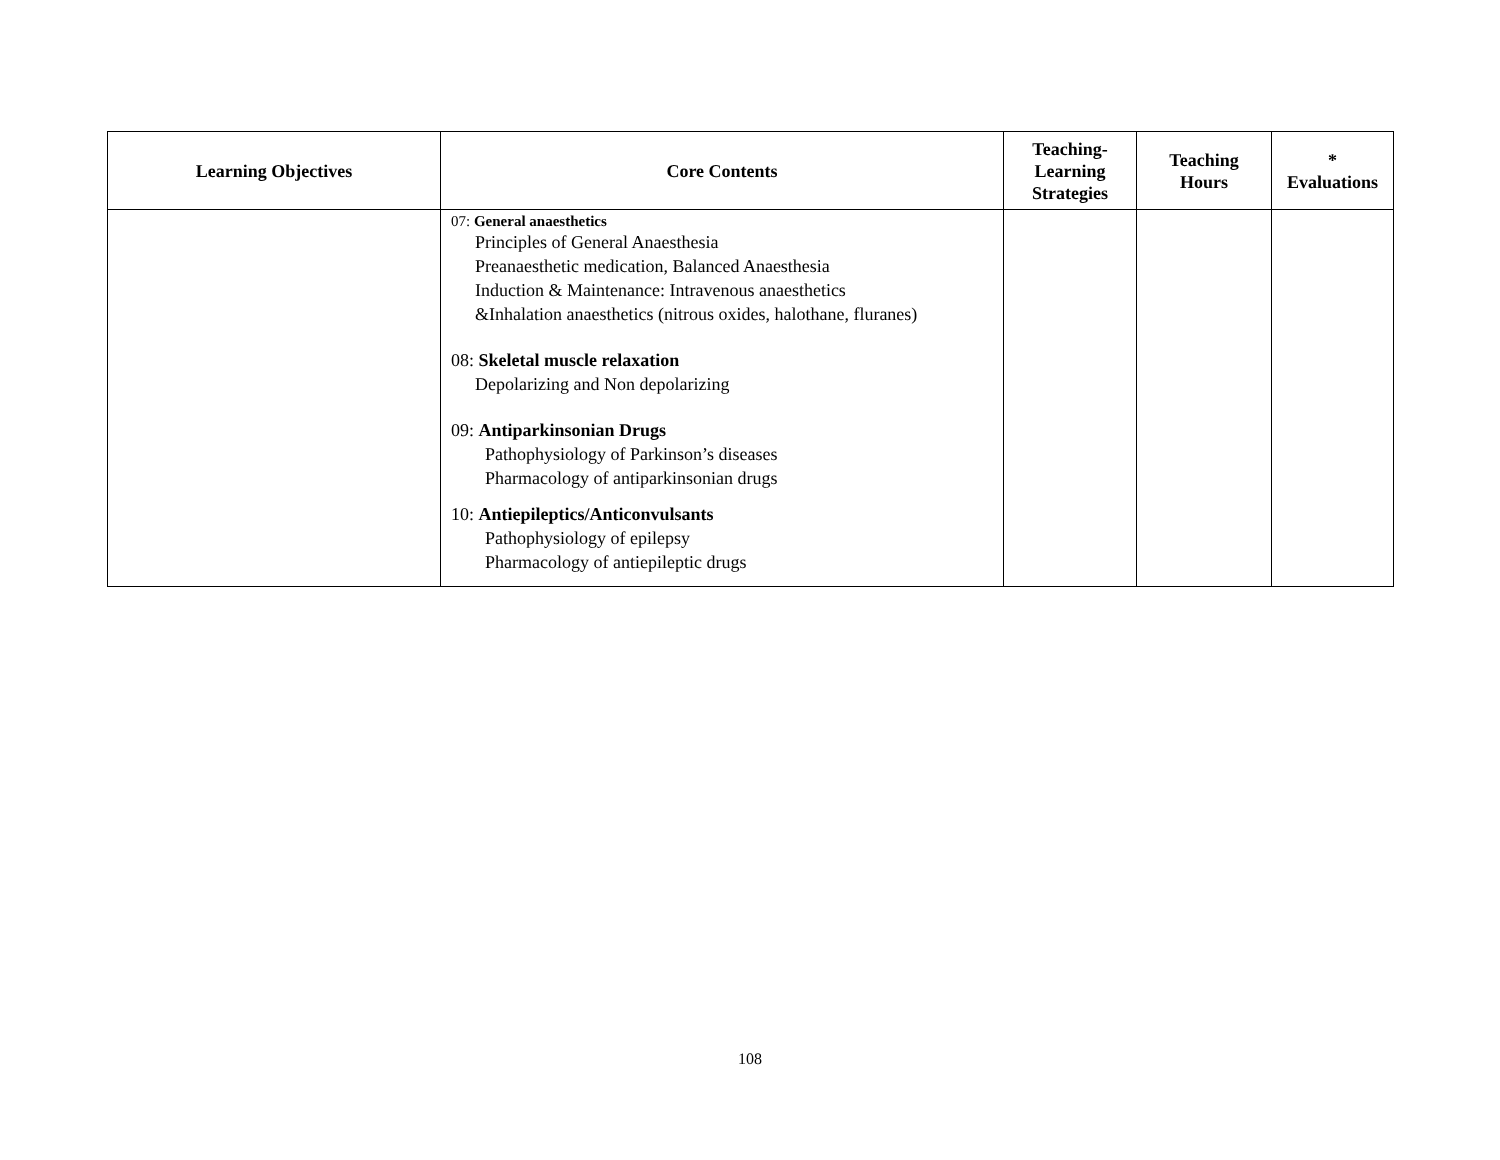| Learning Objectives | Core Contents | Teaching- Learning Strategies | Teaching Hours | * Evaluations |
| --- | --- | --- | --- | --- |
| | 07: General anaesthetics Principles of General Anaesthesia Preanaesthetic medication, Balanced Anaesthesia Induction & Maintenance: Intravenous anaesthetics &Inhalation anaesthetics (nitrous oxides, halothane, fluranes) 08: Skeletal muscle relaxation Depolarizing and Non depolarizing 09: Antiparkinsonian Drugs Pathophysiology of Parkinson’s diseases Pharmacology of antiparkinsonian drugs 10: Antiepileptics/Anticonvulsants Pathophysiology of epilepsy Pharmacology of antiepileptic drugs | | | |
108